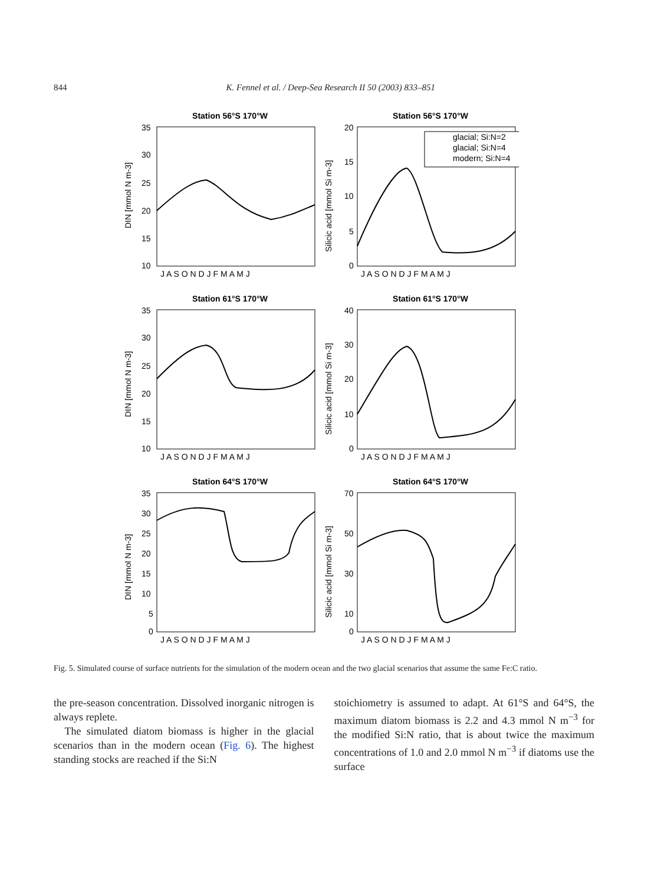844 K. Fennel et al. / Deep-Sea Research II 50 (2003) 833–851
Station 56°S 170°W
35
30
25
20
15
10
DIN [mmol N m-3]
J A S O N D J F M A M J
Station 56°S 170°W
20
15
10
5
0
Silicic acid [mmol Si m-3]
J A S O N D J F M A M J
glacial; Si:N=2
glacial; Si:N=4
modern; Si:N=4
Station 61°S 170°W
35
30
25
20
15
10
DIN [mmol N m-3]
J A S O N D J F M A M J
Station 61°S 170°W
40
30
20
10
0
Silicic acid [mmol Si m-3]
J A S O N D J F M A M J
Station 64°S 170°W
35
30
25
20
15
10
5
0
DIN [mmol N m-3]
J A S O N D J F M A M J
Station 64°S 170°W
70
50
30
10
0
Silicic acid [mmol Si m-3]
J A S O N D J F M A M J
Fig. 5. Simulated course of surface nutrients for the simulation of the modern ocean and the two glacial scenarios that assume the same Fe:C ratio.
the pre-season concentration. Dissolved inorganic nitrogen is always replete.
The simulated diatom biomass is higher in the glacial scenarios than in the modern ocean (Fig. 6). The highest standing stocks are reached if the Si:N
stoichiometry is assumed to adapt. At 61°S and 64°S, the maximum diatom biomass is 2.2 and 4.3 mmol N m<sup>−3</sup> for the modified Si:N ratio, that is about twice the maximum concentrations of 1.0 and 2.0 mmol N m<sup>−3</sup> if diatoms use the surface